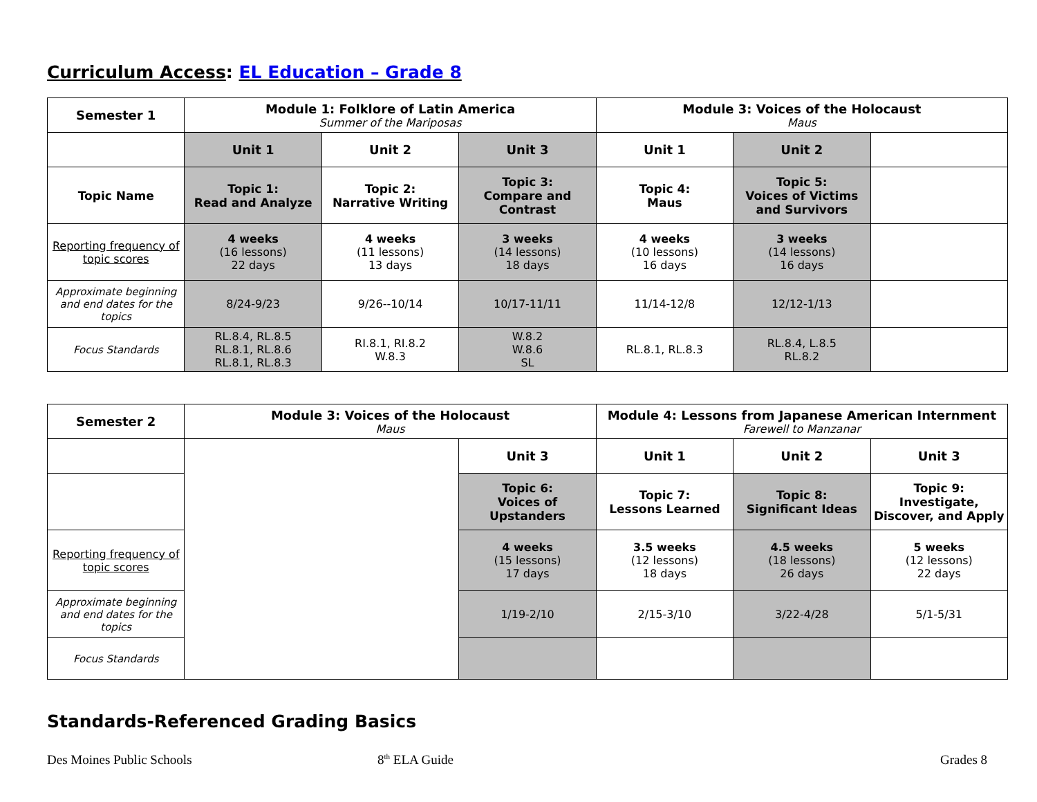Curriculum Access: EL Education – Grade 8
| Semester 1 | Module 1: Folklore of Latin America Summer of the Mariposas | | | Module 3: Voices of the Holocaust Maus | | |
| | Unit 1 | Unit 2 | Unit 3 | Unit 1 | Unit 2 | |
| Topic Name | Topic 1: Read and Analyze | Topic 2: Narrative Writing | Topic 3: Compare and Contrast | Topic 4: Maus | Topic 5: Voices of Victims and Survivors | |
| Reporting frequency of topic scores | 4 weeks (16 lessons) 22 days | 4 weeks (11 lessons) 13 days | 3 weeks (14 lessons) 18 days | 4 weeks (10 lessons) 16 days | 3 weeks (14 lessons) 16 days | |
| Approximate beginning and end dates for the topics | 8/24-9/23 | 9/26--10/14 | 10/17-11/11 | 11/14-12/8 | 12/12-1/13 | |
| Focus Standards | RL.8.4, RL.8.5 RL.8.1, RL.8.6 RL.8.1, RL.8.3 | RI.8.1, RI.8.2 W.8.3 | W.8.2 W.8.6 SL | RL.8.1, RL.8.3 | RL.8.4, L.8.5 RL.8.2 | |
| Semester 2 | Module 3: Voices of the Holocaust Maus | | Module 4: Lessons from Japanese American Internment Farewell to Manzanar | | |
| | | Unit 3 | Unit 1 | Unit 2 | Unit 3 |
| | | Topic 6: Voices of Upstanders | Topic 7: Lessons Learned | Topic 8: Significant Ideas | Topic 9: Investigate, Discover, and Apply |
| Reporting frequency of topic scores | | 4 weeks (15 lessons) 17 days | 3.5 weeks (12 lessons) 18 days | 4.5 weeks (18 lessons) 26 days | 5 weeks (12 lessons) 22 days |
| Approximate beginning and end dates for the topics | | 1/19-2/10 | 2/15-3/10 | 3/22-4/28 | 5/1-5/31 |
| Focus Standards | | | | | |
Standards-Referenced Grading Basics
Des Moines Public Schools 8<sup>th</sup> ELA Guide Grades 8